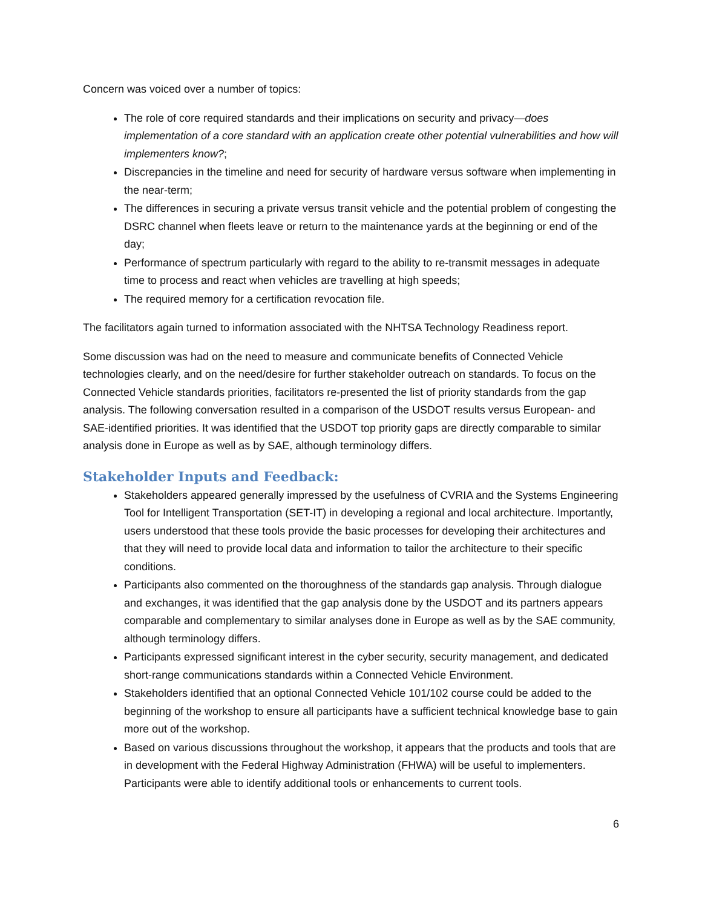Concern was voiced over a number of topics:
The role of core required standards and their implications on security and privacy—does implementation of a core standard with an application create other potential vulnerabilities and how will implementers know?;
Discrepancies in the timeline and need for security of hardware versus software when implementing in the near-term;
The differences in securing a private versus transit vehicle and the potential problem of congesting the DSRC channel when fleets leave or return to the maintenance yards at the beginning or end of the day;
Performance of spectrum particularly with regard to the ability to re-transmit messages in adequate time to process and react when vehicles are travelling at high speeds;
The required memory for a certification revocation file.
The facilitators again turned to information associated with the NHTSA Technology Readiness report.
Some discussion was had on the need to measure and communicate benefits of Connected Vehicle technologies clearly, and on the need/desire for further stakeholder outreach on standards. To focus on the Connected Vehicle standards priorities, facilitators re-presented the list of priority standards from the gap analysis. The following conversation resulted in a comparison of the USDOT results versus European- and SAE-identified priorities. It was identified that the USDOT top priority gaps are directly comparable to similar analysis done in Europe as well as by SAE, although terminology differs.
Stakeholder Inputs and Feedback:
Stakeholders appeared generally impressed by the usefulness of CVRIA and the Systems Engineering Tool for Intelligent Transportation (SET-IT) in developing a regional and local architecture. Importantly, users understood that these tools provide the basic processes for developing their architectures and that they will need to provide local data and information to tailor the architecture to their specific conditions.
Participants also commented on the thoroughness of the standards gap analysis. Through dialogue and exchanges, it was identified that the gap analysis done by the USDOT and its partners appears comparable and complementary to similar analyses done in Europe as well as by the SAE community, although terminology differs.
Participants expressed significant interest in the cyber security, security management, and dedicated short-range communications standards within a Connected Vehicle Environment.
Stakeholders identified that an optional Connected Vehicle 101/102 course could be added to the beginning of the workshop to ensure all participants have a sufficient technical knowledge base to gain more out of the workshop.
Based on various discussions throughout the workshop, it appears that the products and tools that are in development with the Federal Highway Administration (FHWA) will be useful to implementers. Participants were able to identify additional tools or enhancements to current tools.
6